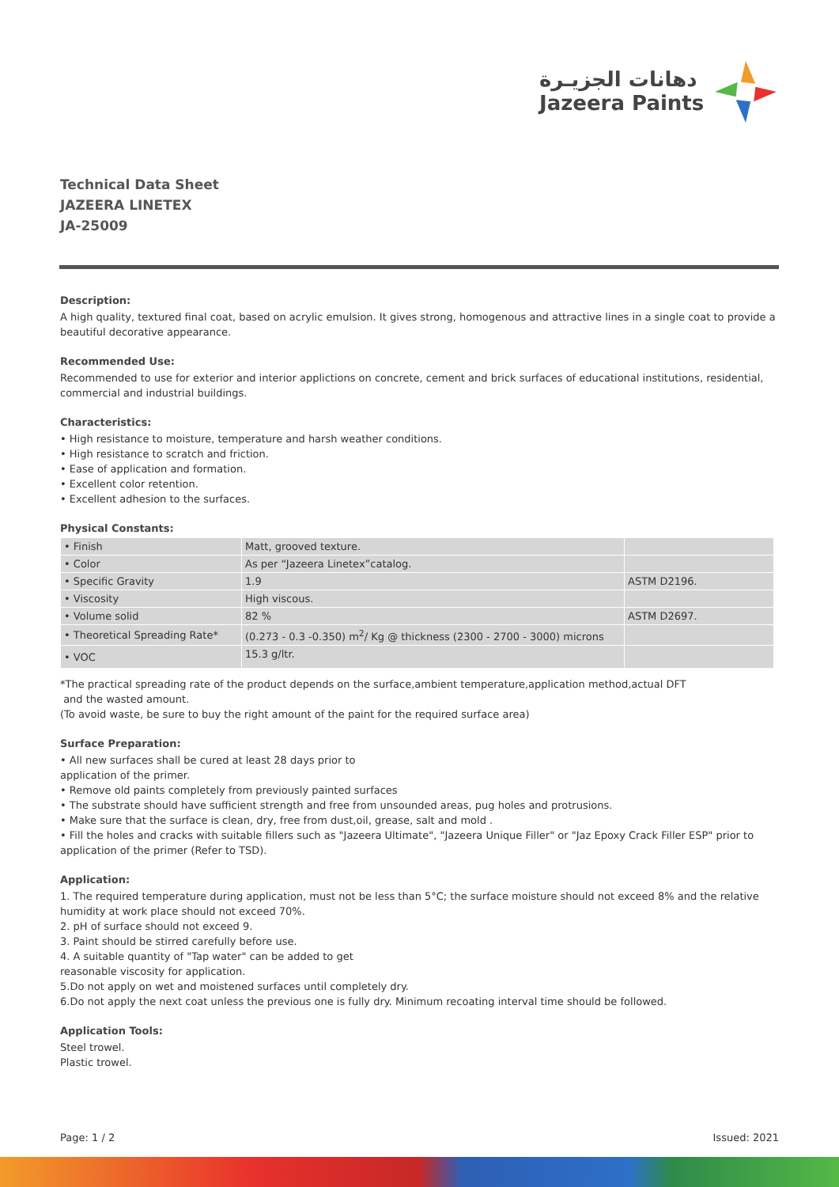دهانات الجزيـرة
Jazeera Paints
Technical Data Sheet
JAZEERA LINETEX
JA-25009
Description:
A high quality, textured final coat, based on acrylic emulsion. It gives strong, homogenous and attractive lines in a single coat to provide a beautiful decorative appearance.
Recommended Use:
Recommended to use for exterior and interior applictions on concrete, cement and brick surfaces of educational institutions, residential, commercial and industrial buildings.
Characteristics:
• High resistance to moisture, temperature and harsh weather conditions.
• High resistance to scratch and friction.
• Ease of application and formation.
• Excellent color retention.
• Excellent adhesion to the surfaces.
Physical Constants:
| • Finish | Matt, grooved texture. | |
| • Color | As per “Jazeera Linetex”catalog. | |
| • Specific Gravity | 1.9 | ASTM D2196. |
| • Viscosity | High viscous. | |
| • Volume solid | 82 % | ASTM D2697. |
| • Theoretical Spreading Rate* | (0.273 - 0.3 -0.350) m<sup>2</sup>/ Kg @ thickness (2300 - 2700 - 3000) microns | |
| • VOC | 15.3 g/ltr. | |
*The practical spreading rate of the product depends on the surface,ambient temperature,application method,actual DFT
and the wasted amount.
(To avoid waste, be sure to buy the right amount of the paint for the required surface area)
Surface Preparation:
• All new surfaces shall be cured at least 28 days prior to
application of the primer.
• Remove old paints completely from previously painted surfaces
• The substrate should have sufficient strength and free from unsounded areas, pug holes and protrusions.
• Make sure that the surface is clean, dry, free from dust,oil, grease, salt and mold .
• Fill the holes and cracks with suitable fillers such as "Jazeera Ultimate", "Jazeera Unique Filler" or "Jaz Epoxy Crack Filler ESP" prior to application of the primer (Refer to TSD).
Application:
1. The required temperature during application, must not be less than 5°C; the surface moisture should not exceed 8% and the relative humidity at work place should not exceed 70%.
2. pH of surface should not exceed 9.
3. Paint should be stirred carefully before use.
4. A suitable quantity of "Tap water" can be added to get
reasonable viscosity for application.
5.Do not apply on wet and moistened surfaces until completely dry.
6.Do not apply the next coat unless the previous one is fully dry. Minimum recoating interval time should be followed.
Application Tools:
Steel trowel.
Plastic trowel.
Page: 1 / 2 Issued: 2021